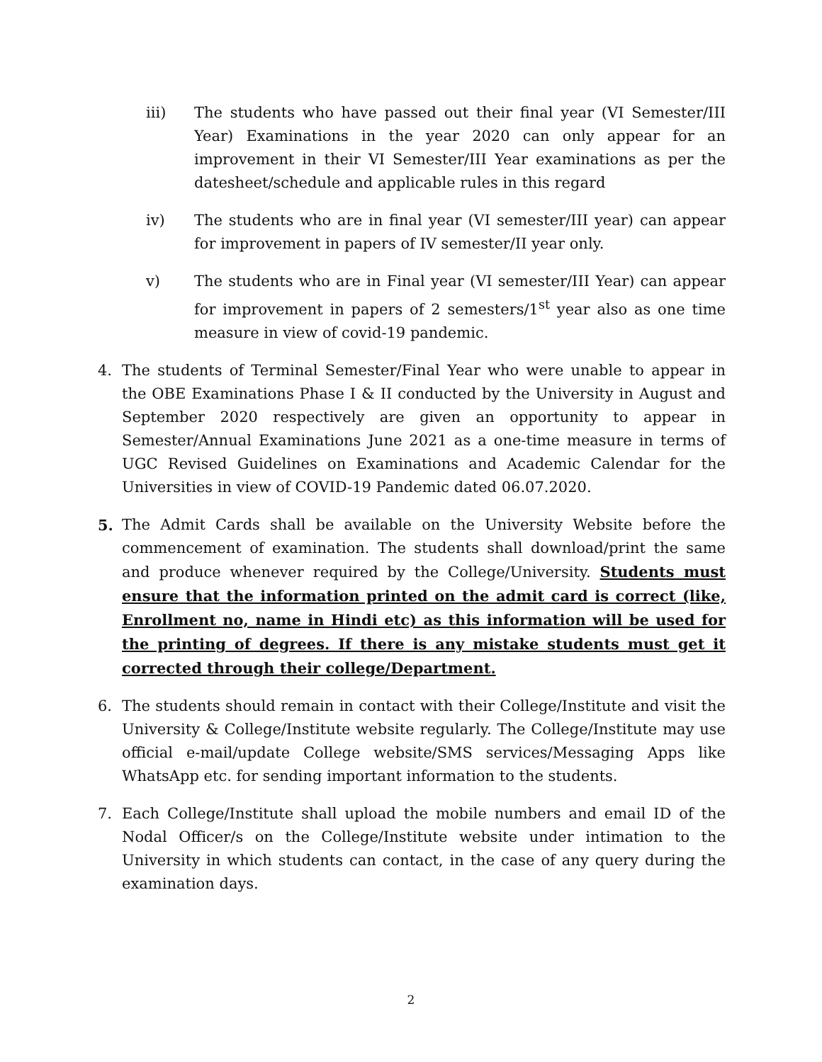iii) The students who have passed out their final year (VI Semester/III Year) Examinations in the year 2020 can only appear for an improvement in their VI Semester/III Year examinations as per the datesheet/schedule and applicable rules in this regard
iv) The students who are in final year (VI semester/III year) can appear for improvement in papers of IV semester/II year only.
v) The students who are in Final year (VI semester/III Year) can appear for improvement in papers of 2 semesters/1<sup>st</sup> year also as one time measure in view of covid-19 pandemic.
4. The students of Terminal Semester/Final Year who were unable to appear in the OBE Examinations Phase I & II conducted by the University in August and September 2020 respectively are given an opportunity to appear in Semester/Annual Examinations June 2021 as a one-time measure in terms of UGC Revised Guidelines on Examinations and Academic Calendar for the Universities in view of COVID-19 Pandemic dated 06.07.2020.
5. The Admit Cards shall be available on the University Website before the commencement of examination. The students shall download/print the same and produce whenever required by the College/University. Students must ensure that the information printed on the admit card is correct (like, Enrollment no, name in Hindi etc) as this information will be used for the printing of degrees. If there is any mistake students must get it corrected through their college/Department.
6. The students should remain in contact with their College/Institute and visit the University & College/Institute website regularly. The College/Institute may use official e-mail/update College website/SMS services/Messaging Apps like WhatsApp etc. for sending important information to the students.
7. Each College/Institute shall upload the mobile numbers and email ID of the Nodal Officer/s on the College/Institute website under intimation to the University in which students can contact, in the case of any query during the examination days.
2